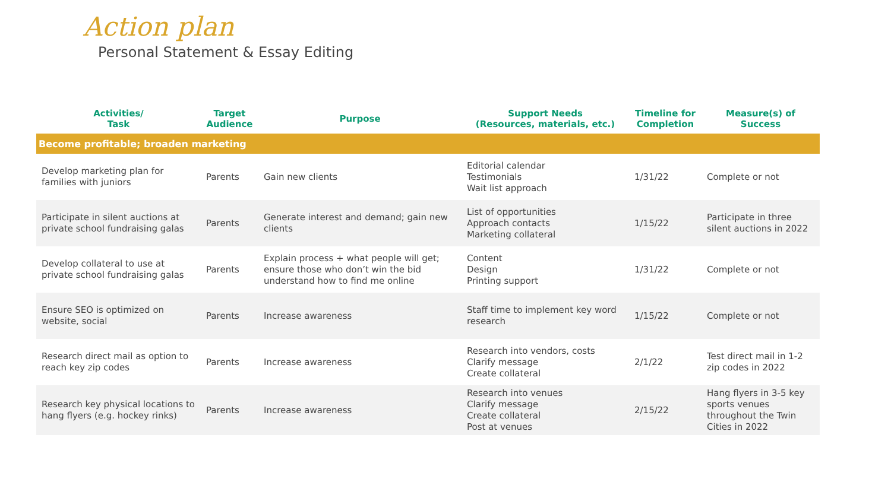Action plan
Personal Statement & Essay Editing
| Activities/ Task | Target Audience | Purpose | Support Needs (Resources, materials, etc.) | Timeline for Completion | Measure(s) of Success |
| --- | --- | --- | --- | --- | --- |
| Become profitable; broaden marketing | | | | | |
| Develop marketing plan for families with juniors | Parents | Gain new clients | Editorial calendar Testimonials Wait list approach | 1/31/22 | Complete or not |
| Participate in silent auctions at private school fundraising galas | Parents | Generate interest and demand; gain new clients | List of opportunities Approach contacts Marketing collateral | 1/15/22 | Participate in three silent auctions in 2022 |
| Develop collateral to use at private school fundraising galas | Parents | Explain process + what people will get; ensure those who don’t win the bid understand how to find me online | Content Design Printing support | 1/31/22 | Complete or not |
| Ensure SEO is optimized on website, social | Parents | Increase awareness | Staff time to implement key word research | 1/15/22 | Complete or not |
| Research direct mail as option to reach key zip codes | Parents | Increase awareness | Research into vendors, costs Clarify message Create collateral | 2/1/22 | Test direct mail in 1-2 zip codes in 2022 |
| Research key physical locations to hang flyers (e.g. hockey rinks) | Parents | Increase awareness | Research into venues Clarify message Create collateral Post at venues | 2/15/22 | Hang flyers in 3-5 key sports venues throughout the Twin Cities in 2022 |